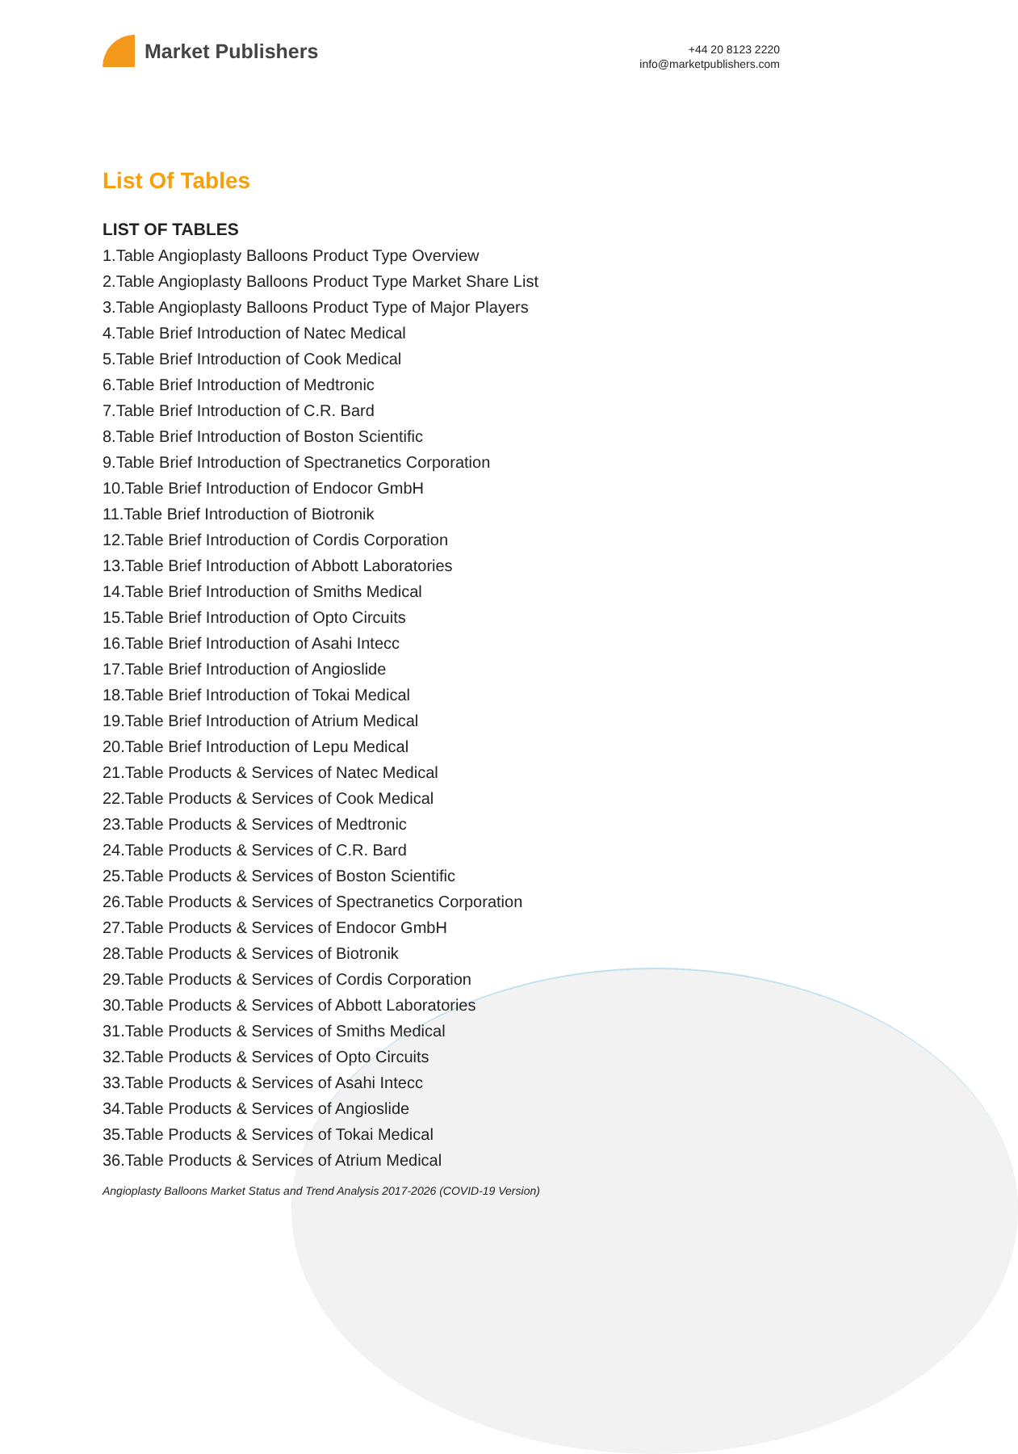Market Publishers
+44 20 8123 2220
info@marketpublishers.com
List Of Tables
LIST OF TABLES
1.Table Angioplasty Balloons Product Type Overview
2.Table Angioplasty Balloons Product Type Market Share List
3.Table Angioplasty Balloons Product Type of Major Players
4.Table Brief Introduction of Natec Medical
5.Table Brief Introduction of Cook Medical
6.Table Brief Introduction of Medtronic
7.Table Brief Introduction of C.R. Bard
8.Table Brief Introduction of Boston Scientific
9.Table Brief Introduction of Spectranetics Corporation
10.Table Brief Introduction of Endocor GmbH
11.Table Brief Introduction of Biotronik
12.Table Brief Introduction of Cordis Corporation
13.Table Brief Introduction of Abbott Laboratories
14.Table Brief Introduction of Smiths Medical
15.Table Brief Introduction of Opto Circuits
16.Table Brief Introduction of Asahi Intecc
17.Table Brief Introduction of Angioslide
18.Table Brief Introduction of Tokai Medical
19.Table Brief Introduction of Atrium Medical
20.Table Brief Introduction of Lepu Medical
21.Table Products & Services of Natec Medical
22.Table Products & Services of Cook Medical
23.Table Products & Services of Medtronic
24.Table Products & Services of C.R. Bard
25.Table Products & Services of Boston Scientific
26.Table Products & Services of Spectranetics Corporation
27.Table Products & Services of Endocor GmbH
28.Table Products & Services of Biotronik
29.Table Products & Services of Cordis Corporation
30.Table Products & Services of Abbott Laboratories
31.Table Products & Services of Smiths Medical
32.Table Products & Services of Opto Circuits
33.Table Products & Services of Asahi Intecc
34.Table Products & Services of Angioslide
35.Table Products & Services of Tokai Medical
36.Table Products & Services of Atrium Medical
Angioplasty Balloons Market Status and Trend Analysis 2017-2026 (COVID-19 Version)